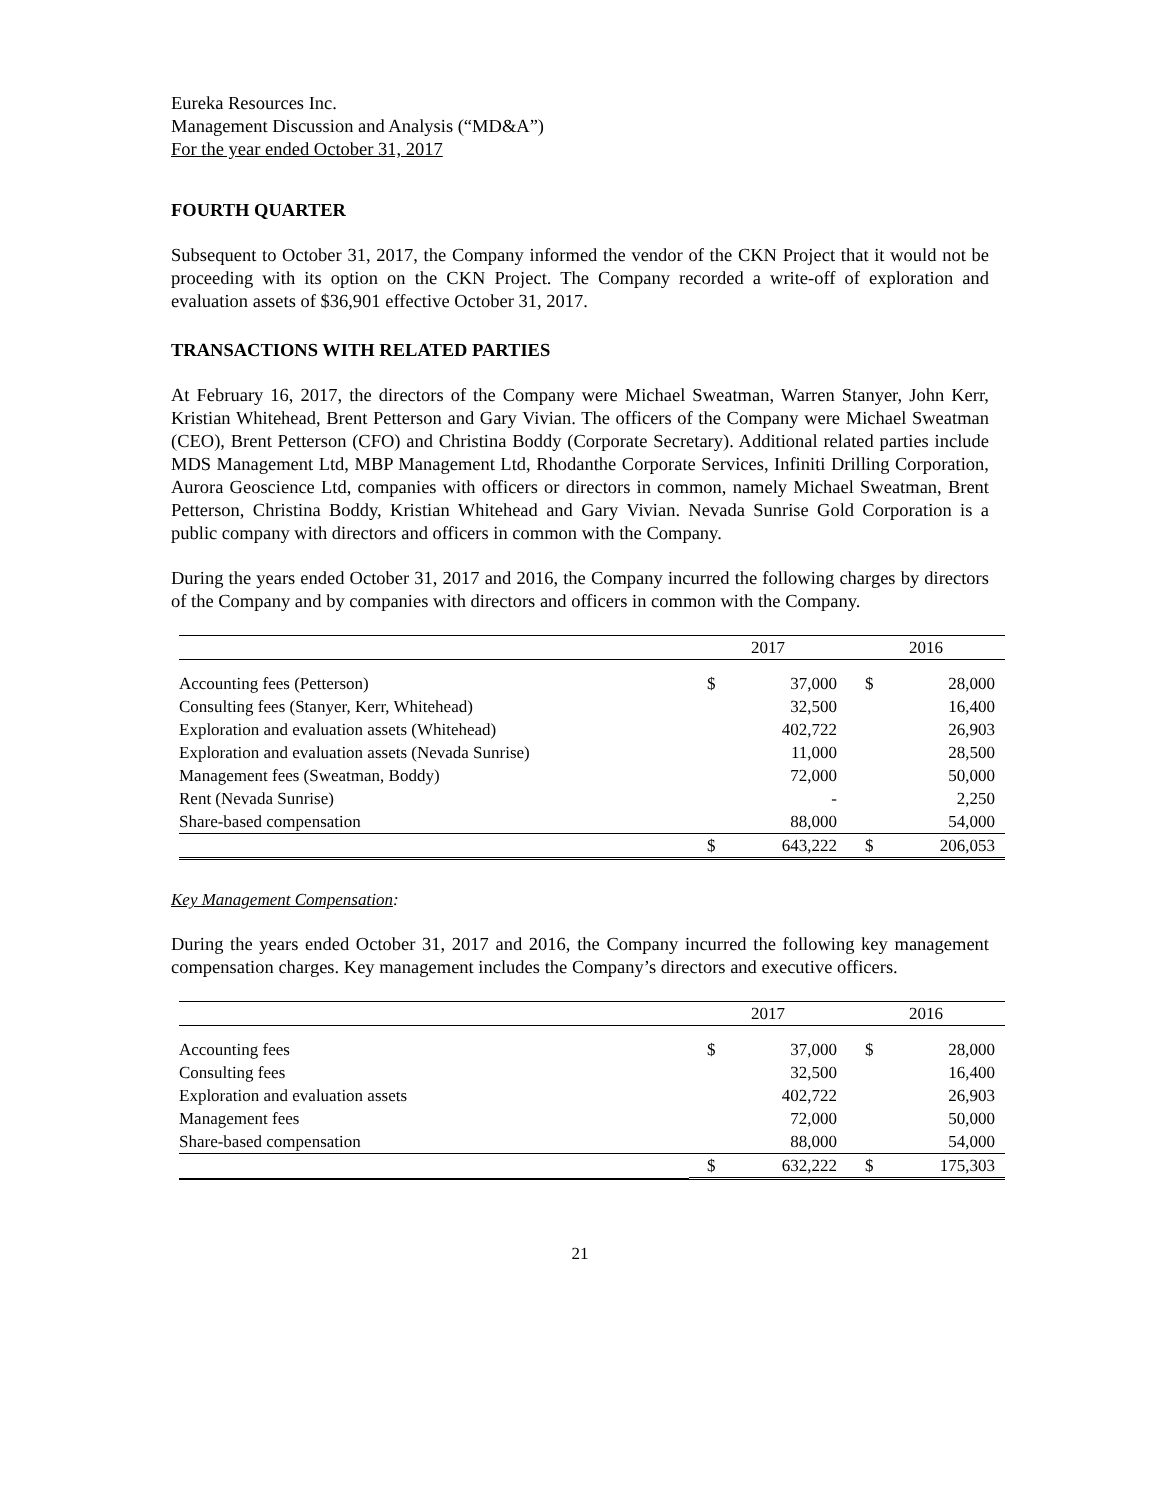Eureka Resources Inc.
Management Discussion and Analysis (“MD&A”)
For the year ended October 31, 2017
FOURTH QUARTER
Subsequent to October 31, 2017, the Company informed the vendor of the CKN Project that it would not be proceeding with its option on the CKN Project. The Company recorded a write-off of exploration and evaluation assets of $36,901 effective October 31, 2017.
TRANSACTIONS WITH RELATED PARTIES
At February 16, 2017, the directors of the Company were Michael Sweatman, Warren Stanyer, John Kerr, Kristian Whitehead, Brent Petterson and Gary Vivian. The officers of the Company were Michael Sweatman (CEO), Brent Petterson (CFO) and Christina Boddy (Corporate Secretary). Additional related parties include MDS Management Ltd, MBP Management Ltd, Rhodanthe Corporate Services, Infiniti Drilling Corporation, Aurora Geoscience Ltd, companies with officers or directors in common, namely Michael Sweatman, Brent Petterson, Christina Boddy, Kristian Whitehead and Gary Vivian. Nevada Sunrise Gold Corporation is a public company with directors and officers in common with the Company.
During the years ended October 31, 2017 and 2016, the Company incurred the following charges by directors of the Company and by companies with directors and officers in common with the Company.
| | 2017 | | 2016 | |
| --- | --- | --- | --- | --- |
| Accounting fees (Petterson) | $ | 37,000 | $ | 28,000 |
| Consulting fees (Stanyer, Kerr, Whitehead) | | 32,500 | | 16,400 |
| Exploration and evaluation assets (Whitehead) | | 402,722 | | 26,903 |
| Exploration and evaluation assets (Nevada Sunrise) | | 11,000 | | 28,500 |
| Management fees (Sweatman, Boddy) | | 72,000 | | 50,000 |
| Rent (Nevada Sunrise) | | - | | 2,250 |
| Share-based compensation | | 88,000 | | 54,000 |
| | $ | 643,222 | $ | 206,053 |
Key Management Compensation:
During the years ended October 31, 2017 and 2016, the Company incurred the following key management compensation charges. Key management includes the Company’s directors and executive officers.
| | 2017 | | 2016 | |
| --- | --- | --- | --- | --- |
| Accounting fees | $ | 37,000 | $ | 28,000 |
| Consulting fees | | 32,500 | | 16,400 |
| Exploration and evaluation assets | | 402,722 | | 26,903 |
| Management fees | | 72,000 | | 50,000 |
| Share-based compensation | | 88,000 | | 54,000 |
| | $ | 632,222 | $ | 175,303 |
21